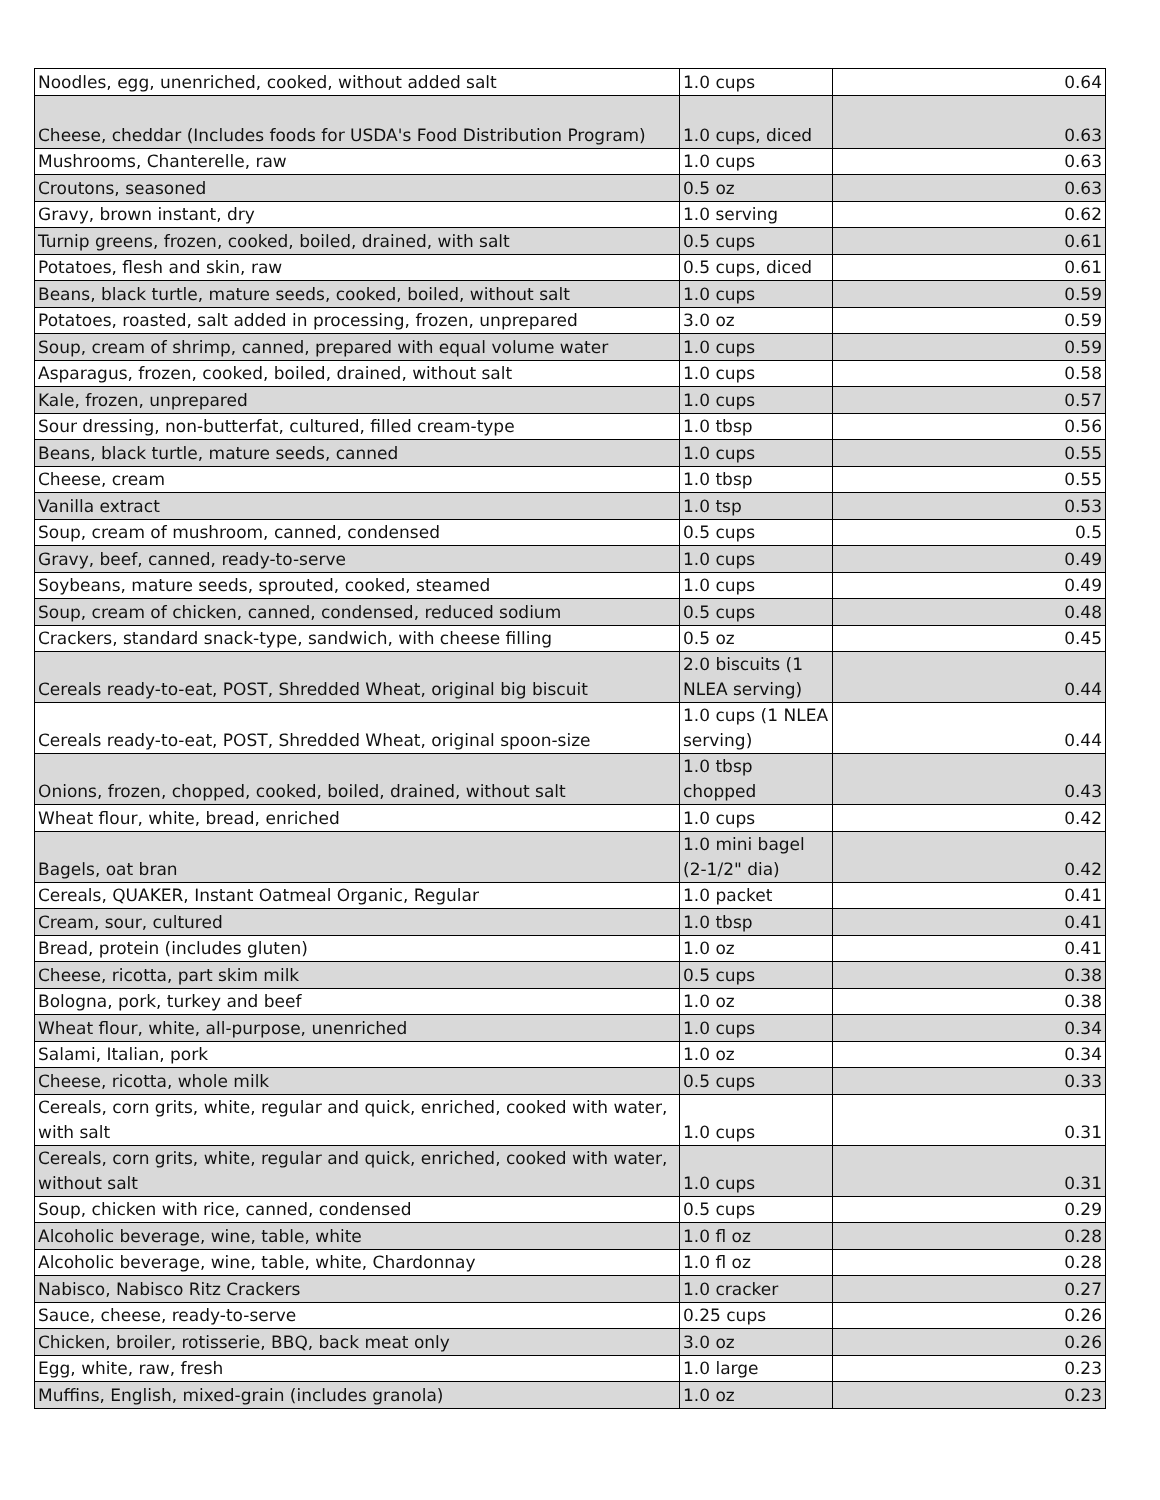| Noodles, egg, unenriched, cooked, without added salt | 1.0 cups | 0.64 |
| Cheese, cheddar (Includes foods for USDA's Food Distribution Program) | 1.0 cups, diced | 0.63 |
| Mushrooms, Chanterelle, raw | 1.0 cups | 0.63 |
| Croutons, seasoned | 0.5 oz | 0.63 |
| Gravy, brown instant, dry | 1.0 serving | 0.62 |
| Turnip greens, frozen, cooked, boiled, drained, with salt | 0.5 cups | 0.61 |
| Potatoes, flesh and skin, raw | 0.5 cups, diced | 0.61 |
| Beans, black turtle, mature seeds, cooked, boiled, without salt | 1.0 cups | 0.59 |
| Potatoes, roasted, salt added in processing, frozen, unprepared | 3.0 oz | 0.59 |
| Soup, cream of shrimp, canned, prepared with equal volume water | 1.0 cups | 0.59 |
| Asparagus, frozen, cooked, boiled, drained, without salt | 1.0 cups | 0.58 |
| Kale, frozen, unprepared | 1.0 cups | 0.57 |
| Sour dressing, non-butterfat, cultured, filled cream-type | 1.0 tbsp | 0.56 |
| Beans, black turtle, mature seeds, canned | 1.0 cups | 0.55 |
| Cheese, cream | 1.0 tbsp | 0.55 |
| Vanilla extract | 1.0 tsp | 0.53 |
| Soup, cream of mushroom, canned, condensed | 0.5 cups | 0.5 |
| Gravy, beef, canned, ready-to-serve | 1.0 cups | 0.49 |
| Soybeans, mature seeds, sprouted, cooked, steamed | 1.0 cups | 0.49 |
| Soup, cream of chicken, canned, condensed, reduced sodium | 0.5 cups | 0.48 |
| Crackers, standard snack-type, sandwich, with cheese filling | 0.5 oz | 0.45 |
| Cereals ready-to-eat, POST, Shredded Wheat, original big biscuit | 2.0 biscuits (1 NLEA serving) | 0.44 |
| Cereals ready-to-eat, POST, Shredded Wheat, original spoon-size | 1.0 cups (1 NLEA serving) | 0.44 |
| Onions, frozen, chopped, cooked, boiled, drained, without salt | 1.0 tbsp chopped | 0.43 |
| Wheat flour, white, bread, enriched | 1.0 cups | 0.42 |
| Bagels, oat bran | 1.0 mini bagel (2-1/2" dia) | 0.42 |
| Cereals, QUAKER, Instant Oatmeal Organic, Regular | 1.0 packet | 0.41 |
| Cream, sour, cultured | 1.0 tbsp | 0.41 |
| Bread, protein (includes gluten) | 1.0 oz | 0.41 |
| Cheese, ricotta, part skim milk | 0.5 cups | 0.38 |
| Bologna, pork, turkey and beef | 1.0 oz | 0.38 |
| Wheat flour, white, all-purpose, unenriched | 1.0 cups | 0.34 |
| Salami, Italian, pork | 1.0 oz | 0.34 |
| Cheese, ricotta, whole milk | 0.5 cups | 0.33 |
| Cereals, corn grits, white, regular and quick, enriched, cooked with water, with salt | 1.0 cups | 0.31 |
| Cereals, corn grits, white, regular and quick, enriched, cooked with water, without salt | 1.0 cups | 0.31 |
| Soup, chicken with rice, canned, condensed | 0.5 cups | 0.29 |
| Alcoholic beverage, wine, table, white | 1.0 fl oz | 0.28 |
| Alcoholic beverage, wine, table, white, Chardonnay | 1.0 fl oz | 0.28 |
| Nabisco, Nabisco Ritz Crackers | 1.0 cracker | 0.27 |
| Sauce, cheese, ready-to-serve | 0.25 cups | 0.26 |
| Chicken, broiler, rotisserie, BBQ, back meat only | 3.0 oz | 0.26 |
| Egg, white, raw, fresh | 1.0 large | 0.23 |
| Muffins, English, mixed-grain (includes granola) | 1.0 oz | 0.23 |